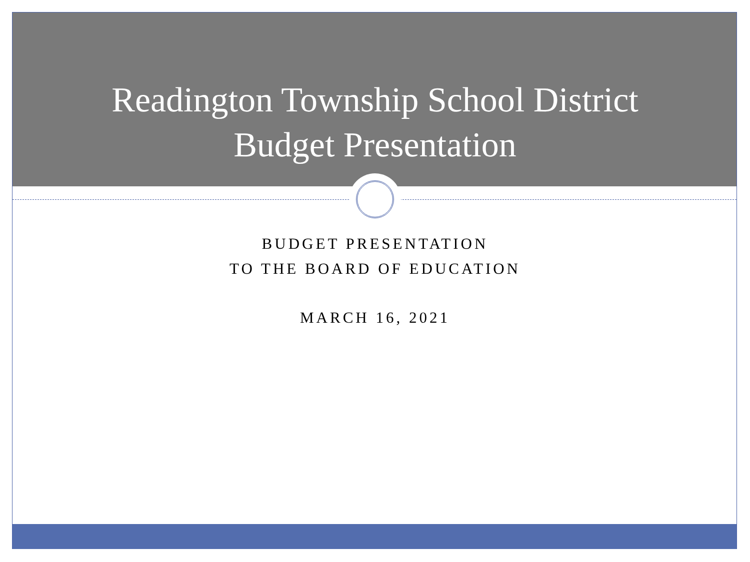Readington Township School District
Budget Presentation
BUDGET PRESENTATION
TO THE BOARD OF EDUCATION
MARCH 16, 2021